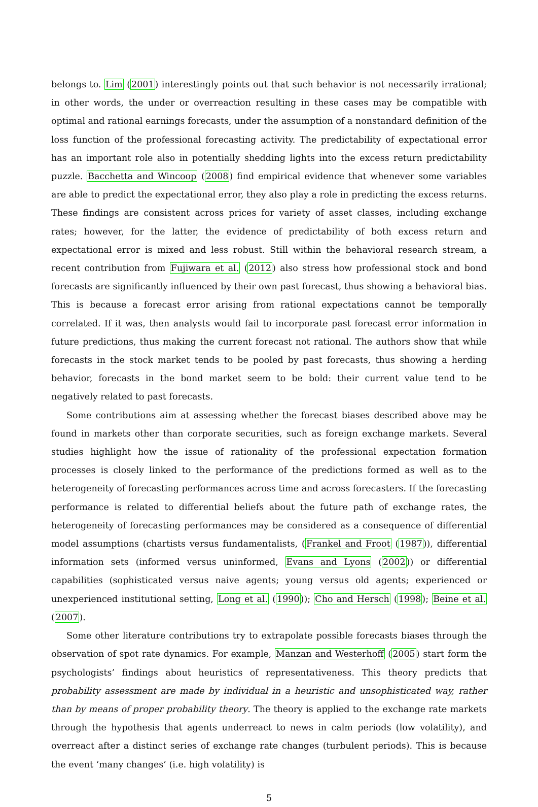belongs to. Lim (2001) interestingly points out that such behavior is not necessarily irrational; in other words, the under or overreaction resulting in these cases may be compatible with optimal and rational earnings forecasts, under the assumption of a nonstandard definition of the loss function of the professional forecasting activity. The predictability of expectational error has an important role also in potentially shedding lights into the excess return predictability puzzle. Bacchetta and Wincoop (2008) find empirical evidence that whenever some variables are able to predict the expectational error, they also play a role in predicting the excess returns. These findings are consistent across prices for variety of asset classes, including exchange rates; however, for the latter, the evidence of predictability of both excess return and expectational error is mixed and less robust. Still within the behavioral research stream, a recent contribution from Fujiwara et al. (2012) also stress how professional stock and bond forecasts are significantly influenced by their own past forecast, thus showing a behavioral bias. This is because a forecast error arising from rational expectations cannot be temporally correlated. If it was, then analysts would fail to incorporate past forecast error information in future predictions, thus making the current forecast not rational. The authors show that while forecasts in the stock market tends to be pooled by past forecasts, thus showing a herding behavior, forecasts in the bond market seem to be bold: their current value tend to be negatively related to past forecasts.
Some contributions aim at assessing whether the forecast biases described above may be found in markets other than corporate securities, such as foreign exchange markets. Several studies highlight how the issue of rationality of the professional expectation formation processes is closely linked to the performance of the predictions formed as well as to the heterogeneity of forecasting performances across time and across forecasters. If the forecasting performance is related to differential beliefs about the future path of exchange rates, the heterogeneity of forecasting performances may be considered as a consequence of differential model assumptions (chartists versus fundamentalists, (Frankel and Froot (1987)), differential information sets (informed versus uninformed, Evans and Lyons (2002)) or differential capabilities (sophisticated versus naive agents; young versus old agents; experienced or unexperienced institutional setting, Long et al. (1990)); Cho and Hersch (1998); Beine et al. (2007).
Some other literature contributions try to extrapolate possible forecasts biases through the observation of spot rate dynamics. For example, Manzan and Westerhoff (2005) start form the psychologists’ findings about heuristics of representativeness. This theory predicts that probability assessment are made by individual in a heuristic and unsophisticated way, rather than by means of proper probability theory. The theory is applied to the exchange rate markets through the hypothesis that agents underreact to news in calm periods (low volatility), and overreact after a distinct series of exchange rate changes (turbulent periods). This is because the event ‘many changes’ (i.e. high volatility) is
5